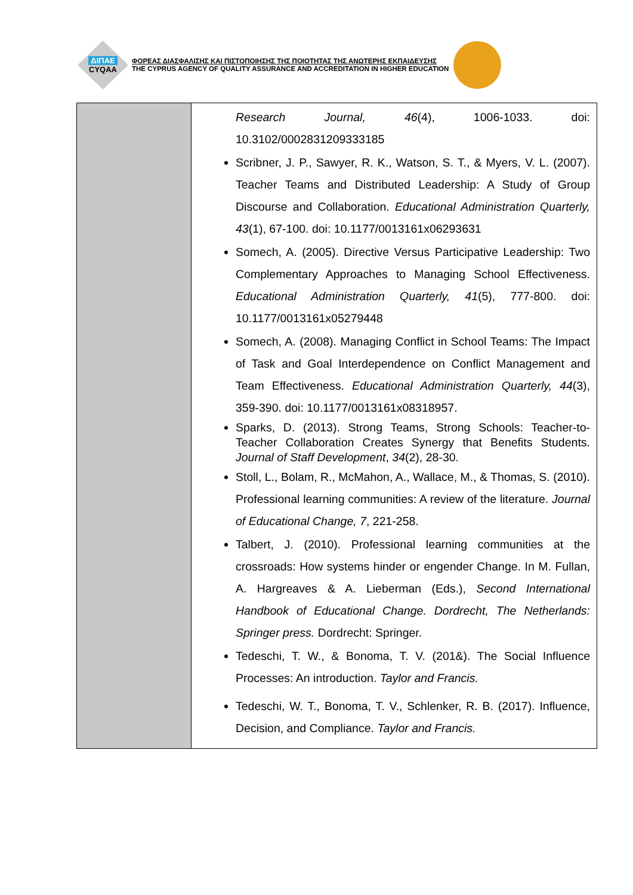ΔΙΠΑΕ
CYQAA
ΦΟΡΕΑΣ ΔΙΑΣΦΑΛΙΣΗΣ ΚΑΙ ΠΙΣΤΟΠΟΙΗΣΗΣ ΤΗΣ ΠΟΙΟΤΗΤΑΣ ΤΗΣ ΑΝΩΤΕΡΗΣ ΕΚΠΑΙΔΕΥΣΗΣ
THE CYPRUS AGENCY OF QUALITY ASSURANCE AND ACCREDITATION IN HIGHER EDUCATION
| | Research Journal, 46 (4), 1006-1033. doi: 10.3102/0002831209333185 Scribner, J. P., Sawyer, R. K., Watson, S. T., & Myers, V. L. (2007). Teacher Teams and Distributed Leadership: A Study of Group Discourse and Collaboration. Educational Administration Quarterly, 43 (1), 67-100. doi: 10.1177/0013161x06293631 Somech, A. (2005). Directive Versus Participative Leadership: Two Complementary Approaches to Managing School Effectiveness. Educational Administration Quarterly, 41 (5), 777-800. doi: 10.1177/0013161x05279448 Somech, A. (2008). Managing Conflict in School Teams: The Impact of Task and Goal Interdependence on Conflict Management and Team Effectiveness. Educational Administration Quarterly, 44 (3), 359-390. doi: 10.1177/0013161x08318957. Sparks, D. (2013). Strong Teams, Strong Schools: Teacher-to-Teacher Collaboration Creates Synergy that Benefits Students. Journal of Staff Development , 34 (2), 28-30. Stoll, L., Bolam, R., McMahon, A., Wallace, M., & Thomas, S. (2010). Professional learning communities: A review of the literature. Journal of Educational Change, 7 , 221-258. Talbert, J. (2010). Professional learning communities at the crossroads: How systems hinder or engender Change. In M. Fullan, A. Hargreaves & A. Lieberman (Eds.), Second International Handbook of Educational Change. Dordrecht, The Netherlands: Springer press. Dordrecht: Springer. Tedeschi, T. W., & Bonoma, T. V. (201&). The Social Influence Processes: An introduction. Taylor and Francis. Tedeschi, W. T., Bonoma, T. V., Schlenker, R. B. (2017). Influence, Decision, and Compliance. Taylor and Francis. |